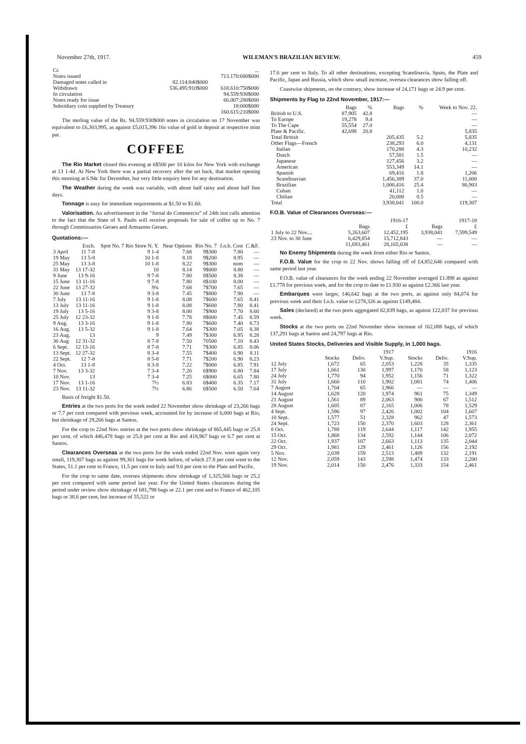November 27th, 1917. WILEMAN'S BRAZILIAN REVIEW. 459
| Cr. | | ... |
| Notes issued | | 713.170:680$000 |
| Damaged notes called in | 82.114:840$000 | |
| Withdrawn | 536.495:910$000 | 618.610:750$000 |
| In circulation | | 94.559:930$000 |
| Notes ready for issue | | 66.007:280$000 |
| Subsidiary coin supplied by Treasury | | 18:000$000 |
| | | 160.615:210$000 |
The sterling value of the Rs. 94.559:930$000 notes in circulation on 17 November was equivalent to £6,303,995, as against £5,015,396 16s value of gold in deposit at respective mint par.
COFFEE
The Rio Market closed this evening at 6$500 per 10 kilos for New York with exchange at 13 1-4d. At New York there was a partial recovery after the set back, that market opening this morning at 6.94c for December, but very little enquiry here for any destination.
The Weather during the week was variable, with about half rainy and about half fine days.
Tonnage is easy for immediate requirements at $1.50 to $1.60.
Valorisation. An advertisement in the "Jornal do Commercio" of 24th inst calls attention to the fact that the State of S. Paulo will receive proposals for sale of coffee up to No. 7 through Commissarios Geraes and Armazens Geraes.
Quotations:—
| | Exch. | Spot No. 7 Rio Store N. Y. | Near Options | Rio No. 7 | f.o.b. Cost | C.&F. |
| --- | --- | --- | --- | --- | --- | --- |
| 3 April | 11 7-8 | 9 1-4 | 7.68 | 9$300 | 7.80 | — |
| 19 May | 13 5-8 | 10 1-8 | 8.18 | 9$200 | 8.95 | — |
| 25 May | 13 3-8 | 10 1-8 | 8.22 | 9$300 | nom | — |
| 31 May | 13 17-32 | 10 | 8.14 | 9$000 | 8.80 | — |
| 9 June | 13 9-16 | 9 7-8 | 7.80 | 8$500 | 8.38 | — |
| 15 June | 13 11-16 | 9 7-8 | 7.80 | 8$100 | 8.00 | — |
| 22 June | 13 27-32 | 9¾ | 7.68 | 7$700 | 7.65 | — |
| 30 June | 13 7-8 | 9 3-8 | 7.45 | 7$800 | 7.90 | — |
| 7 July | 13 11-16 | 9 1-8 | 8.08 | 7$600 | 7.65 | 8.41 |
| 13 July | 13 11-16 | 9 1-8 | 8.08 | 7$600 | 7.80 | 8.41 |
| 19 July | 13 5-16 | 9 3-8 | 8.00 | 7$900 | 7.70 | 8.60 |
| 25 July | 12 23-32 | 9 1-8 | 7.78 | 8$000 | 7.45 | 8.59 |
| 9 Aug. | 13 3-16 | 9 1-8 | 7.80 | 7$600 | 7.40 | 8.73 |
| 16 Aug. | 13 5-32 | 9 1-8 | 7.64 | 7$300 | 7.05 | 8.38 |
| 23 Aug. | 13 | 9 | 7.49 | 7$300 | 6.95 | 8.28 |
| 30 Aug | 12 31-32 | 8 7-8 | 7.50 | 70500 | 7.10 | 8.43 |
| 6 Sept. | 12 13-16 | 8 7-8 | 7.71 | 7$300 | 6.85 | 8.06 |
| 13 Sept. | 12 27-32 | 8 3-4 | 7.55 | 7$400 | 6.90 | 8.11 |
| 22 Sept. | 12 7-8 | 8 5-8 | 7.71 | 7$200 | 6.90 | 8.23 |
| 4 Oct. | 13 1-8 | 8 3-8 | 7.22 | 7$000 | 6.85 | 7.91 |
| 7 Nov. | 13 3-32 | 7 3-4 | 7.20 | 6$900 | 6.80 | 7.84 |
| 10 Nov. | 13 | 7 3-4 | 7.25 | 6$000 | 6.65 | 7.80 |
| 17 Nov. | 13 1-16 | 7½ | 6.83 | 6$400 | 6.35 | 7.17 |
| 23 Nov. | 13 11-32 | 7½ | 6.86 | 6$500 | 6.50 | 7.64 |
Basis of freight $1.50.
Entries at the two ports for the week ended 22 November show shrinkage of 23,266 bags or 7.7 per cent compared with previous week, accounted for by increase of 6,000 bags at Rio, but shrinkage of 29,266 bags at Santos.
For the crop to 22nd Nov. entries at the two ports show shrinkage of 865,445 bags or 25.8 per cent, of which 446,478 bags or 25.8 per cent at Rio and 418,967 bags or 6.7 per cent at Santos.
Clearances Overseas at the two ports for the week ended 22nd Nov. were again very small, 119,307 bags as against 99,361 bags for week before, of which 27.8 per cent went to the States, 51.1 per cent to France, 11.5 per cent to Italy and 9.6 per cent to the Plate and Pacific.
For the crop to same date, oversea shipments show shrinkage of 1,325,566 bags or 25.2 per cent compared with same period last year. For the United States clearances during the period under review show shrinkage of 681,798 bags or 22.1 per cent and to France of 462,105 bags or 38.6 per cent, but increase of 55,522 or
17.6 per cent to Italy. To all other destinations, excepting Scandinavia, Spain, the Plate and Pacific, Japan and Russia, which show small increase, oversea clearances show falling off.
Coastwise shipments, on the contrary, show increase of 24,171 bags or 24.9 per cent.
Shipments by Flag to 22nd November, 1917:—
| | Bags | % | Bags | % | Week to Nov. 22. |
| --- | --- | --- | --- | --- | --- |
| British to U.S. | 87,905 | 42.8 | | | — |
| To Europe | 19,278 | 9.4 | | | — |
| To The Cape | 55,554 | 27.0 | | | — |
| Plate & Pacific. | 42,698 | 20.8 | | | 5,835 |
| Total British | | | 205,435 | 5.2 | 5,835 |
| Other Flags—French | | | 238,293 | 6.0 | 4,131 |
| Italian | | | 170,288 | 4.3 | 10,232 |
| Dutch | | | 57,581 | 1.5 | — |
| Japanese | | | 127,456 | 3.2 | — |
| American | | | 553,349 | 14.1 | — |
| Spanish | | | 69,416 | 1.8 | 1,206 |
| Scandinavian | | | 1,456,389 | 37.0 | 11,000 |
| Brazilian | | | 1,000,416 | 25.4 | 86,903 |
| Cuban | | | 41,112 | 1.0 | — |
| Chilian | | | 20,000 | 0.5 | — |
| Total | | | 3,938,041 | 100.0 | 119,307 |
F.O.B. Value of Clearances Overseas:—
| | 1916-17 | | 1917-18 | |
| --- | --- | --- | --- | --- |
| | Bags | £ | Bags | £ |
| 1 July to 22 Nov.... | 5,263,607 | 12,452,195 | 3,938,041 | 7,599,549 |
| 23 Nov. to 30 June | 6,429,854 | 15,712,843 | — | — |
| | 11,693,461 | 28,165,038 | — | — |
No Enemy Shipments during the week from either Rio or Santos.
F.O.B. Value for the crop to 22 Nov. shows falling off of £4,852,646 compared with same period last year.
F.O.B. value of clearances for the week ending 22 November averaged £1.898 as against £1.778 for previous week, and for the crop to date to £1.930 as against £2.366 last year.
Embarques were larger, 146,642 bags at the two ports, as against only 84,074 for previous week and their f.o.b. value to £278,326 as against £149,484.
Sales (declared) at the two ports aggregated 82,839 bags, as against 122,837 for previous week.
Stocks at the two ports on 22nd November show increase of 162,088 bags, of which 137,291 bags at Santos and 24,797 bags at Rio.
United States Stocks, Deliveries and Visible Supply, in 1,000 bags.
| | 1917 | | | 1916 | | |
| --- | --- | --- | --- | --- | --- | --- |
| | Stocks | Deliv. | V.Sup. | Stocks | Deliv. | V.Sup. |
| 12 July | 1,672 | 65 | 2,053 | 1,228 | 35 | 1,335 |
| 17 July | 1,661 | 130 | 1,997 | 1,170 | 58 | 1,123 |
| 24 July | 1,770 | 94 | 1,952 | 1,156 | 71 | 1,322 |
| 31 July | 1,660 | 110 | 1,902 | 1,081 | 74 | 1,406 |
| 7 August | 1,704 | 65 | 1,966 | — | — | — |
| 14 August | 1,628 | 120 | 1,974 | 961 | 75 | 1,349 |
| 21 August | 1,561 | 89 | 2,063 | 900 | 67 | 1,512 |
| 28 August | 1,605 | 87 | 2,165 | 1,006 | 78 | 1,529 |
| 4 Sept. | 1,596 | 97 | 2,426 | 1,002 | 104 | 1,607 |
| 10 Sept. | 1,577 | 51 | 2,328 | 962 | 47 | 1,573 |
| 24 Sept. | 1,723 | 150 | 2,370 | 1,603 | 128 | 2,361 |
| 8 Oct. | 1,788 | 119 | 2,644 | 1,117 | 142 | 1,955 |
| 15 Oct. | 1,868 | 134 | 2,592 | 1,144 | 106 | 2,072 |
| 22 Oct. | 1,937 | 107 | 2,663 | 1,113 | 135 | 2,044 |
| 29 Oct. | 1,981 | 129 | 2,461 | 1,126 | 156 | 2,192 |
| 5 Nov. | 2,039 | 159 | 2,513 | 1,489 | 132 | 2,191 |
| 12 Nov. | 2,059 | 143 | 2,598 | 1,474 | 133 | 2,200 |
| 19 Nov. | 2,014 | 150 | 2,476 | 1,333 | 154 | 2,461 |